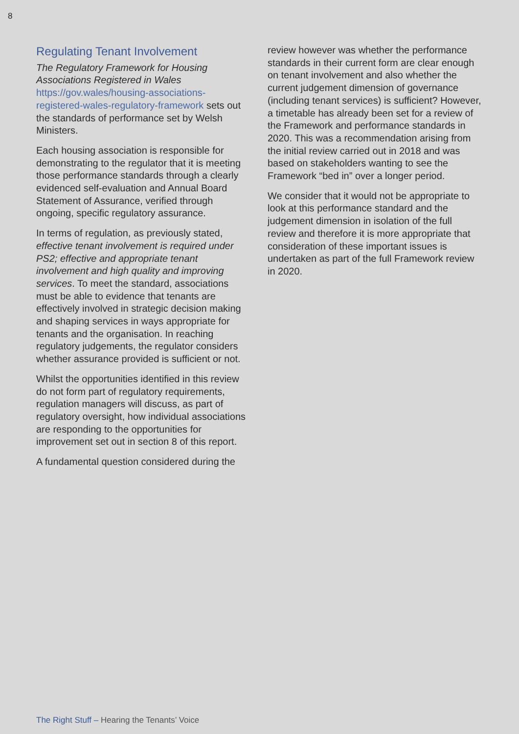8
Regulating Tenant Involvement
The Regulatory Framework for Housing Associations Registered in Wales https://gov.wales/housing-associations-registered-wales-regulatory-framework sets out the standards of performance set by Welsh Ministers.
Each housing association is responsible for demonstrating to the regulator that it is meeting those performance standards through a clearly evidenced self-evaluation and Annual Board Statement of Assurance, verified through ongoing, specific regulatory assurance.
In terms of regulation, as previously stated, effective tenant involvement is required under PS2; effective and appropriate tenant involvement and high quality and improving services. To meet the standard, associations must be able to evidence that tenants are effectively involved in strategic decision making and shaping services in ways appropriate for tenants and the organisation. In reaching regulatory judgements, the regulator considers whether assurance provided is sufficient or not.
Whilst the opportunities identified in this review do not form part of regulatory requirements, regulation managers will discuss, as part of regulatory oversight, how individual associations are responding to the opportunities for improvement set out in section 8 of this report.
A fundamental question considered during the
review however was whether the performance standards in their current form are clear enough on tenant involvement and also whether the current judgement dimension of governance (including tenant services) is sufficient? However, a timetable has already been set for a review of the Framework and performance standards in 2020. This was a recommendation arising from the initial review carried out in 2018 and was based on stakeholders wanting to see the Framework “bed in” over a longer period.
We consider that it would not be appropriate to look at this performance standard and the judgement dimension in isolation of the full review and therefore it is more appropriate that consideration of these important issues is undertaken as part of the full Framework review in 2020.
The Right Stuff – Hearing the Tenants’ Voice